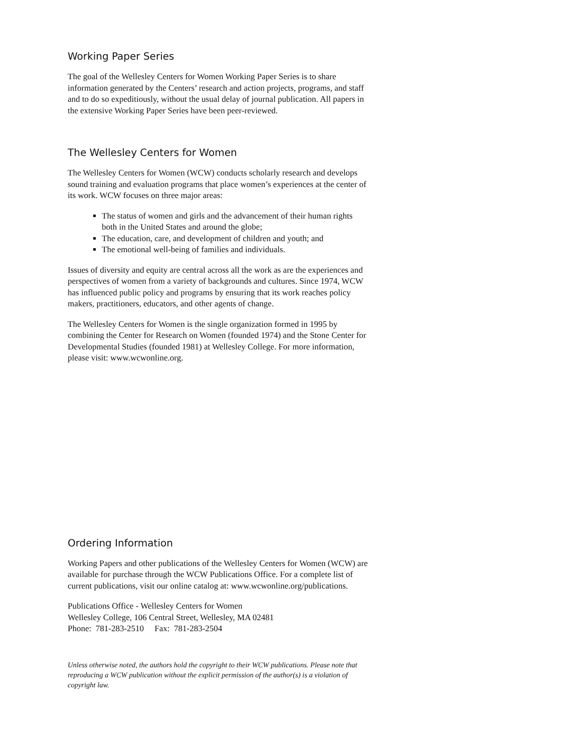Working Paper Series
The goal of the Wellesley Centers for Women Working Paper Series is to share information generated by the Centers’ research and action projects, programs, and staff and to do so expeditiously, without the usual delay of journal publication. All papers in the extensive Working Paper Series have been peer-reviewed.
The Wellesley Centers for Women
The Wellesley Centers for Women (WCW) conducts scholarly research and develops sound training and evaluation programs that place women’s experiences at the center of its work. WCW focuses on three major areas:
The status of women and girls and the advancement of their human rights both in the United States and around the globe;
The education, care, and development of children and youth; and
The emotional well-being of families and individuals.
Issues of diversity and equity are central across all the work as are the experiences and perspectives of women from a variety of backgrounds and cultures. Since 1974, WCW has influenced public policy and programs by ensuring that its work reaches policy makers, practitioners, educators, and other agents of change.
The Wellesley Centers for Women is the single organization formed in 1995 by combining the Center for Research on Women (founded 1974) and the Stone Center for Developmental Studies (founded 1981) at Wellesley College. For more information, please visit: www.wcwonline.org.
Ordering Information
Working Papers and other publications of the Wellesley Centers for Women (WCW) are available for purchase through the WCW Publications Office. For a complete list of current publications, visit our online catalog at: www.wcwonline.org/publications.
Publications Office - Wellesley Centers for Women
Wellesley College, 106 Central Street, Wellesley, MA 02481
Phone: 781-283-2510 Fax: 781-283-2504
Unless otherwise noted, the authors hold the copyright to their WCW publications. Please note that reproducing a WCW publication without the explicit permission of the author(s) is a violation of copyright law.